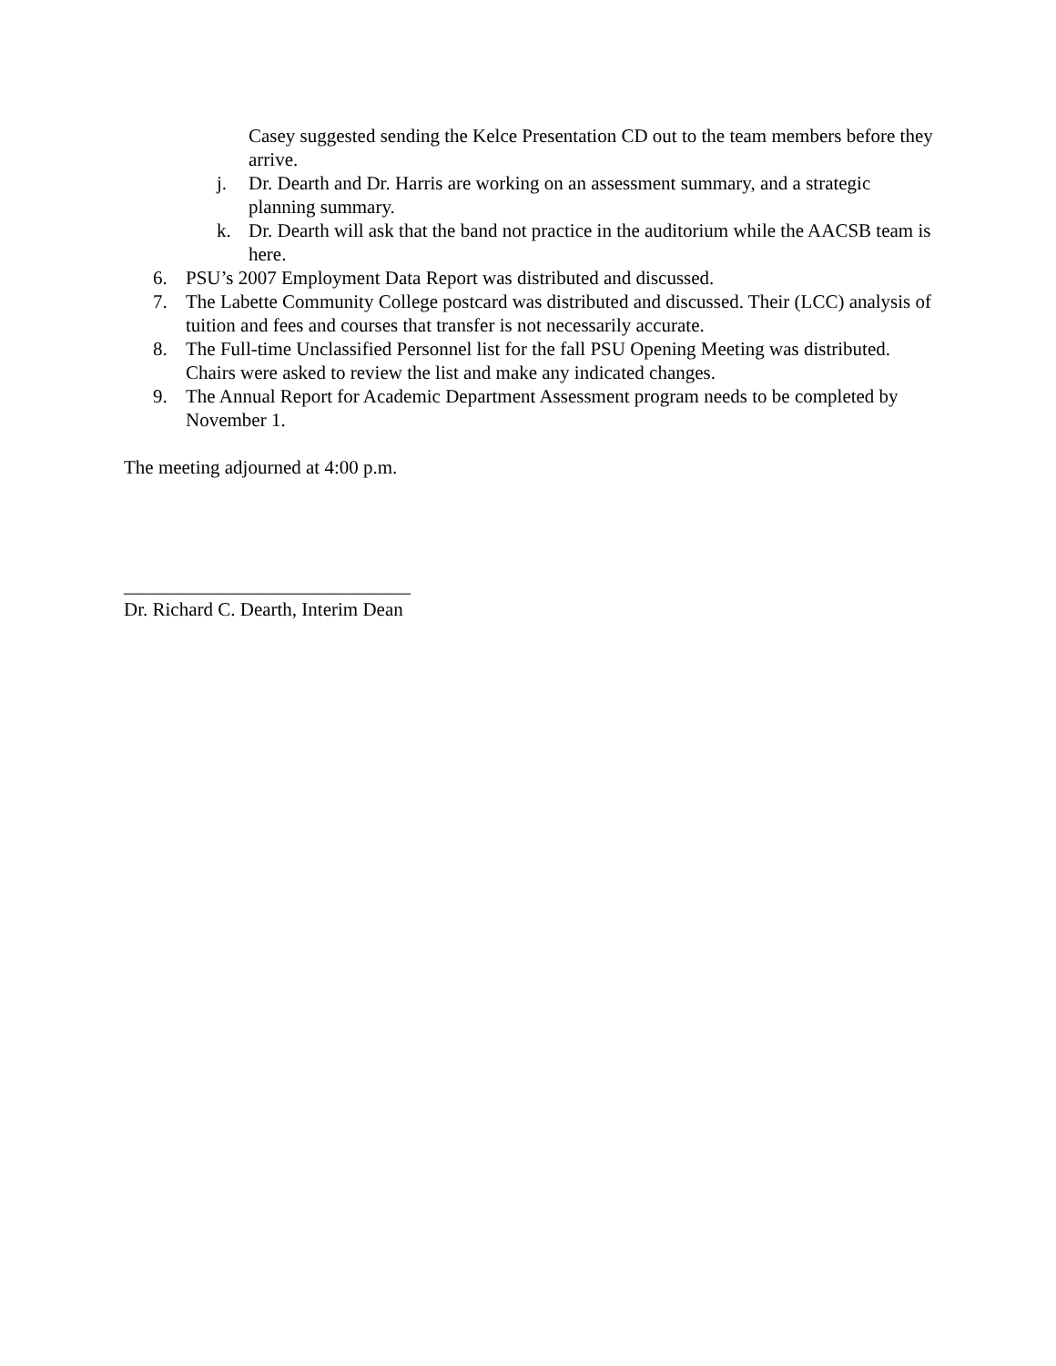Casey suggested sending the Kelce Presentation CD out to the team members before they arrive.
j. Dr. Dearth and Dr. Harris are working on an assessment summary, and a strategic planning summary.
k. Dr. Dearth will ask that the band not practice in the auditorium while the AACSB team is here.
6. PSU’s 2007 Employment Data Report was distributed and discussed.
7. The Labette Community College postcard was distributed and discussed. Their (LCC) analysis of tuition and fees and courses that transfer is not necessarily accurate.
8. The Full-time Unclassified Personnel list for the fall PSU Opening Meeting was distributed. Chairs were asked to review the list and make any indicated changes.
9. The Annual Report for Academic Department Assessment program needs to be completed by November 1.
The meeting adjourned at 4:00 p.m.
______________________________
Dr. Richard C. Dearth, Interim Dean